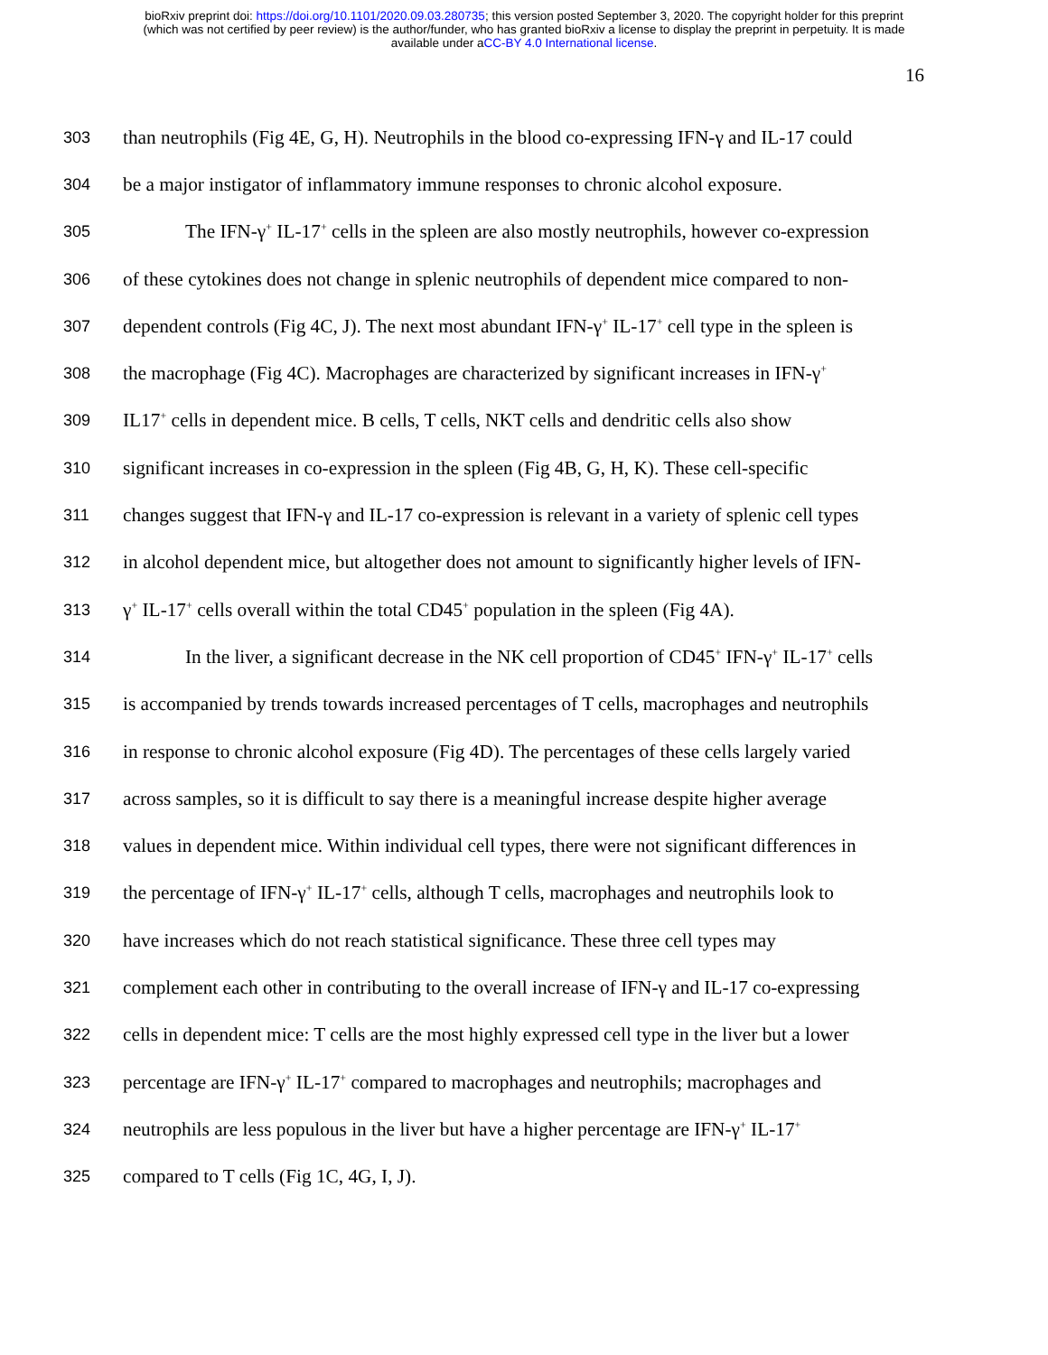bioRxiv preprint doi: https://doi.org/10.1101/2020.09.03.280735; this version posted September 3, 2020. The copyright holder for this preprint
(which was not certified by peer review) is the author/funder, who has granted bioRxiv a license to display the preprint in perpetuity. It is made
available under aCC-BY 4.0 International license.
16
303 than neutrophils (Fig 4E, G, H). Neutrophils in the blood co-expressing IFN-γ and IL-17 could
304 be a major instigator of inflammatory immune responses to chronic alcohol exposure.
305 The IFN-γ<sup>+</sup> IL-17<sup>+</sup> cells in the spleen are also mostly neutrophils, however co-expression
306 of these cytokines does not change in splenic neutrophils of dependent mice compared to non-
307 dependent controls (Fig 4C, J). The next most abundant IFN-γ<sup>+</sup> IL-17<sup>+</sup> cell type in the spleen is
308 the macrophage (Fig 4C). Macrophages are characterized by significant increases in IFN-γ<sup>+</sup>
309 IL17<sup>+</sup> cells in dependent mice. B cells, T cells, NKT cells and dendritic cells also show
310 significant increases in co-expression in the spleen (Fig 4B, G, H, K). These cell-specific
311 changes suggest that IFN-γ and IL-17 co-expression is relevant in a variety of splenic cell types
312 in alcohol dependent mice, but altogether does not amount to significantly higher levels of IFN-
313 γ<sup>+</sup> IL-17<sup>+</sup> cells overall within the total CD45<sup>+</sup> population in the spleen (Fig 4A).
314 In the liver, a significant decrease in the NK cell proportion of CD45<sup>+</sup> IFN-γ<sup>+</sup> IL-17<sup>+</sup> cells
315 is accompanied by trends towards increased percentages of T cells, macrophages and neutrophils
316 in response to chronic alcohol exposure (Fig 4D). The percentages of these cells largely varied
317 across samples, so it is difficult to say there is a meaningful increase despite higher average
318 values in dependent mice. Within individual cell types, there were not significant differences in
319 the percentage of IFN-γ<sup>+</sup> IL-17<sup>+</sup> cells, although T cells, macrophages and neutrophils look to
320 have increases which do not reach statistical significance. These three cell types may
321 complement each other in contributing to the overall increase of IFN-γ and IL-17 co-expressing
322 cells in dependent mice: T cells are the most highly expressed cell type in the liver but a lower
323 percentage are IFN-γ<sup>+</sup> IL-17<sup>+</sup> compared to macrophages and neutrophils; macrophages and
324 neutrophils are less populous in the liver but have a higher percentage are IFN-γ<sup>+</sup> IL-17<sup>+</sup>
325 compared to T cells (Fig 1C, 4G, I, J).